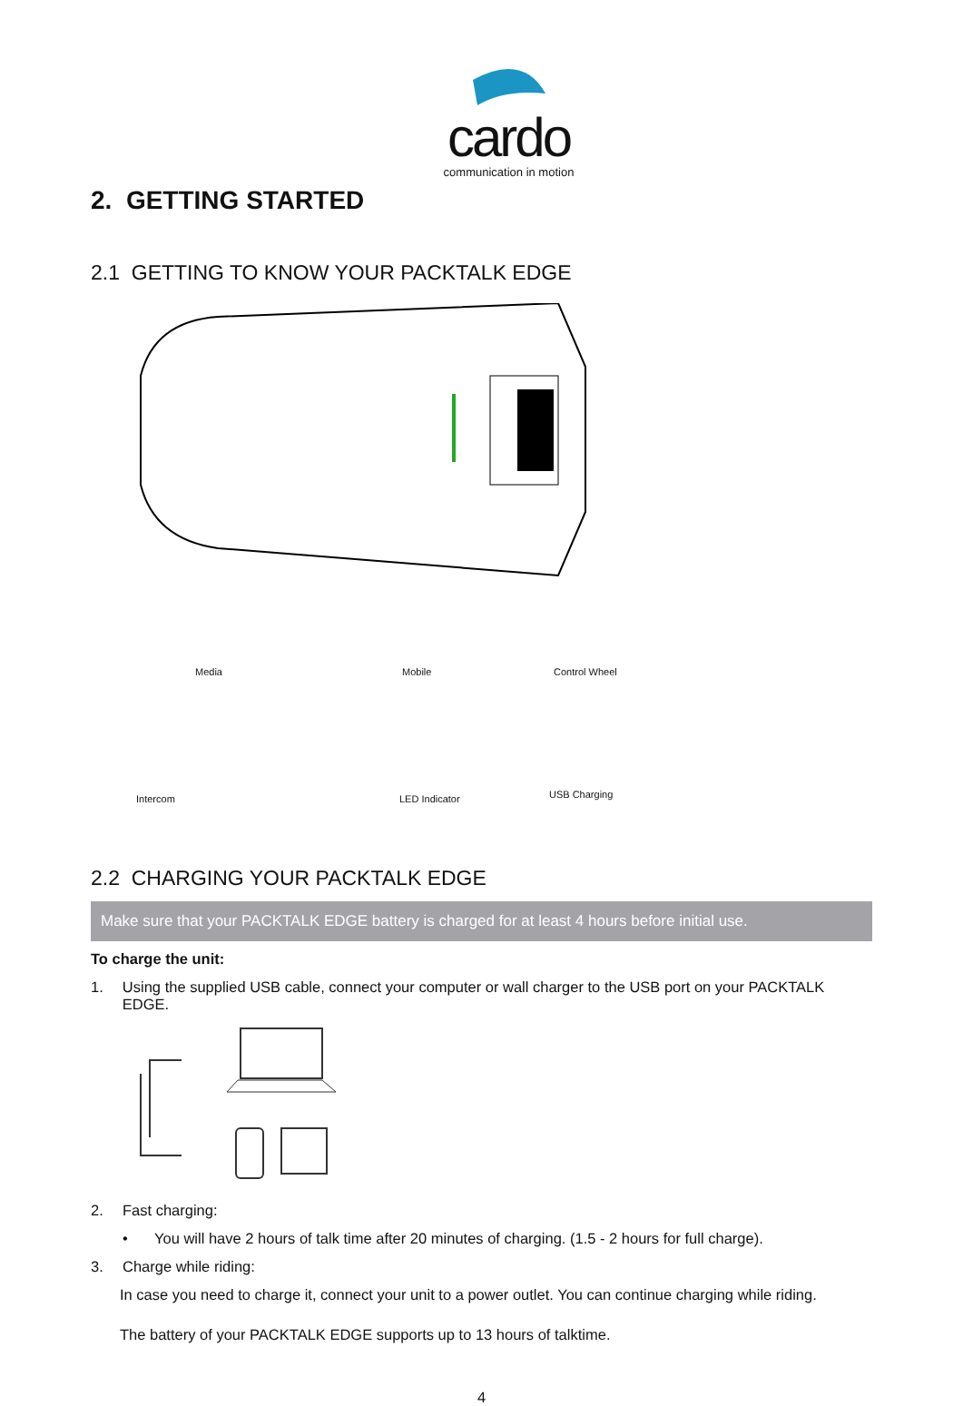cardo
communication in motion
2. GETTING STARTED
2.1 GETTING TO KNOW YOUR PACKTALK EDGE
Media Mobile Control Wheel
Intercom LED Indicator USB Charging
2.2 CHARGING YOUR PACKTALK EDGE
Make sure that your PACKTALK EDGE battery is charged for at least 4 hours before initial use.
To charge the unit:
1. Using the supplied USB cable, connect your computer or wall charger to the USB port on your PACKTALK EDGE.
2. Fast charging:
• You will have 2 hours of talk time after 20 minutes of charging. (1.5 - 2 hours for full charge).
3. Charge while riding:
In case you need to charge it, connect your unit to a power outlet. You can continue charging while riding.
The battery of your PACKTALK EDGE supports up to 13 hours of talktime.
4